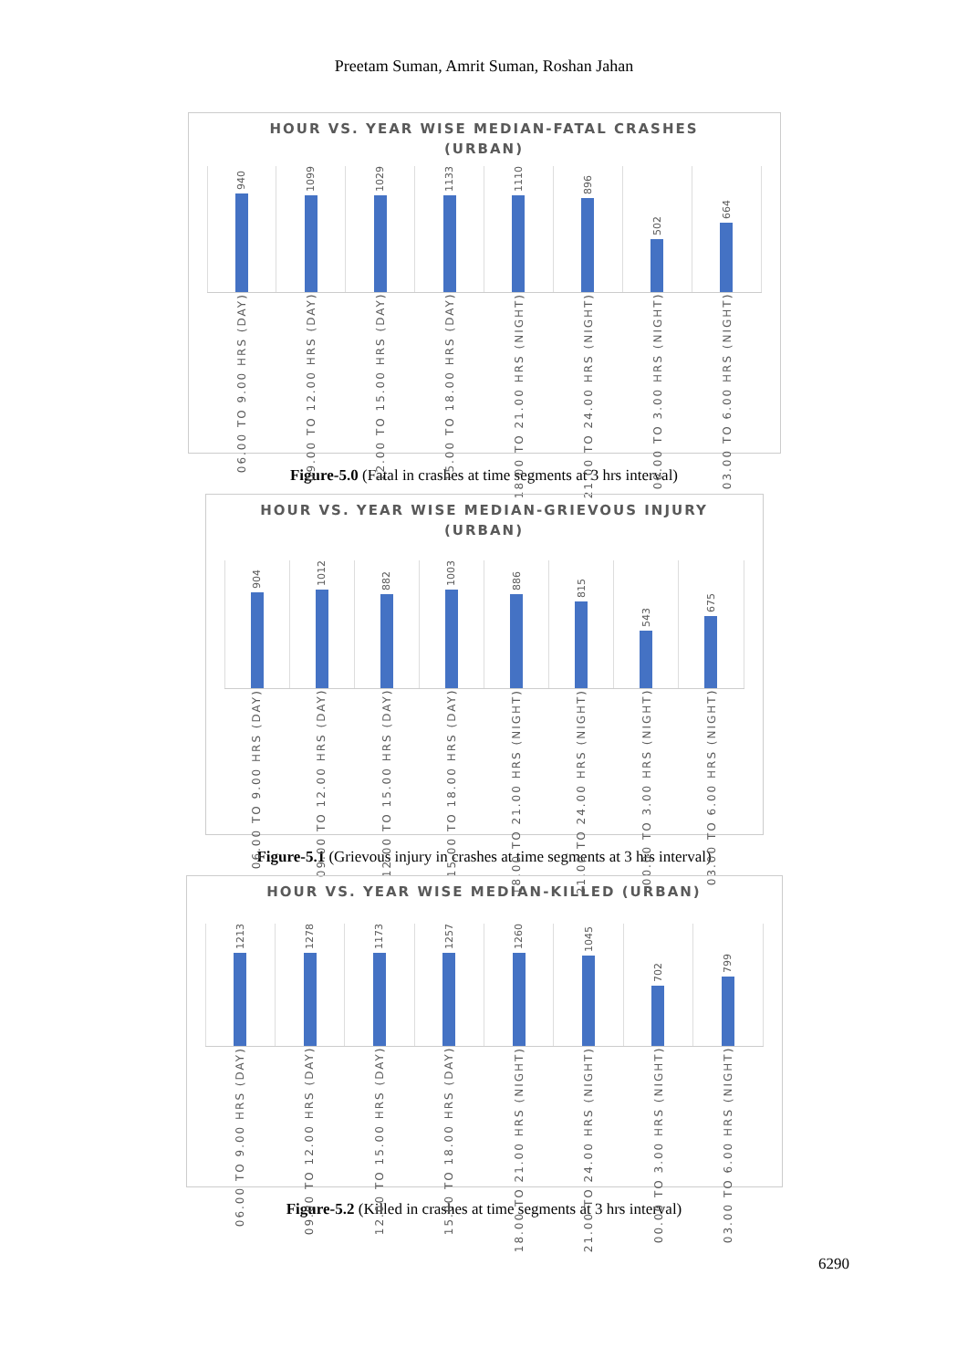Preetam Suman, Amrit Suman, Roshan Jahan
HOUR VS. YEAR WISE MEDIAN-FATAL CRASHES
(URBAN)
940
1099
1029
1133
1110
896
502
664
06.00 TO 9.00 HRS (DAY)
09.00 TO 12.00 HRS (DAY)
12.00 TO 15.00 HRS (DAY)
15.00 TO 18.00 HRS (DAY)
18.00 TO 21.00 HRS (NIGHT)
21.00 TO 24.00 HRS (NIGHT)
00.00 TO 3.00 HRS (NIGHT)
03.00 TO 6.00 HRS (NIGHT)
Figure-5.0 (Fatal in crashes at time segments at 3 hrs interval)
HOUR VS. YEAR WISE MEDIAN-GRIEVOUS INJURY
(URBAN)
904
1012
882
1003
886
815
543
675
06.00 TO 9.00 HRS (DAY)
09.00 TO 12.00 HRS (DAY)
12.00 TO 15.00 HRS (DAY)
15.00 TO 18.00 HRS (DAY)
18.00 TO 21.00 HRS (NIGHT)
21.00 TO 24.00 HRS (NIGHT)
00.00 TO 3.00 HRS (NIGHT)
03.00 TO 6.00 HRS (NIGHT)
Figure-5.1 (Grievous injury in crashes at time segments at 3 hrs interval)
HOUR VS. YEAR WISE MEDIAN-KILLED (URBAN)
1213
1278
1173
1257
1260
1045
702
799
06.00 TO 9.00 HRS (DAY)
09.00 TO 12.00 HRS (DAY)
12.00 TO 15.00 HRS (DAY)
15.00 TO 18.00 HRS (DAY)
18.00 TO 21.00 HRS (NIGHT)
21.00 TO 24.00 HRS (NIGHT)
00.00 TO 3.00 HRS (NIGHT)
03.00 TO 6.00 HRS (NIGHT)
Figure-5.2 (Killed in crashes at time segments at 3 hrs interval)
6290